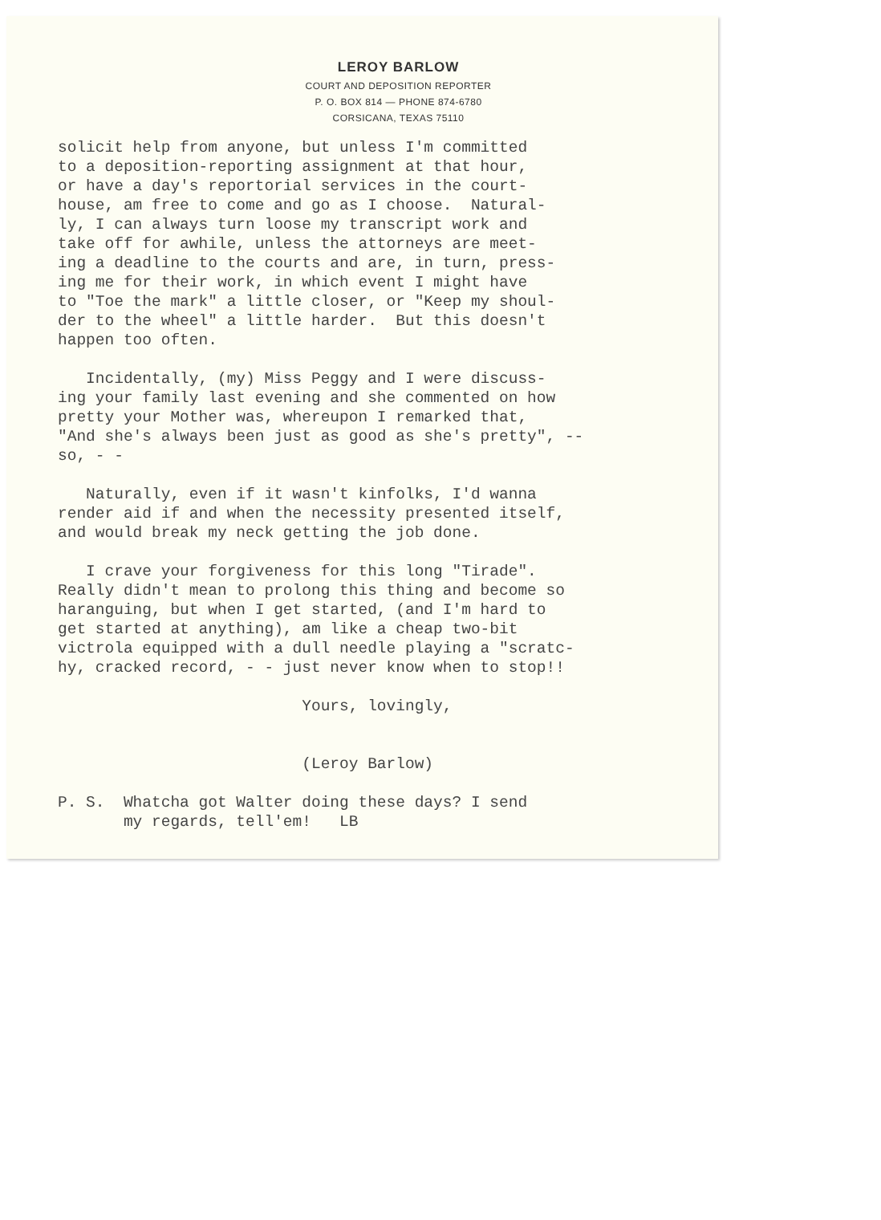LEROY BARLOW
COURT AND DEPOSITION REPORTER
P. O. BOX 814 — PHONE 874-6780
CORSICANA, TEXAS 75110
solicit help from anyone, but unless I'm committed to a deposition-reporting assignment at that hour, or have a day's reportorial services in the court- house, am free to come and go as I choose. Natural- ly, I can always turn loose my transcript work and take off for awhile, unless the attorneys are meet- ing a deadline to the courts and are, in turn, press- ing me for their work, in which event I might have to "Toe the mark" a little closer, or "Keep my shoul- der to the wheel" a little harder. But this doesn't happen too often.
Incidentally, (my) Miss Peggy and I were discuss- ing your family last evening and she commented on how pretty your Mother was, whereupon I remarked that, "And she's always been just as good as she's pretty", -- so, - -
Naturally, even if it wasn't kinfolks, I'd wanna render aid if and when the necessity presented itself, and would break my neck getting the job done.
I crave your forgiveness for this long "Tirade". Really didn't mean to prolong this thing and become so haranguing, but when I get started, (and I'm hard to get started at anything), am like a cheap two-bit victrola equipped with a dull needle playing a "scratc- hy, cracked record, - - just never know when to stop!!
Yours, lovingly, (Leroy Barlow)
P. S. Whatcha got Walter doing these days? I send my regards, tell'em! LB